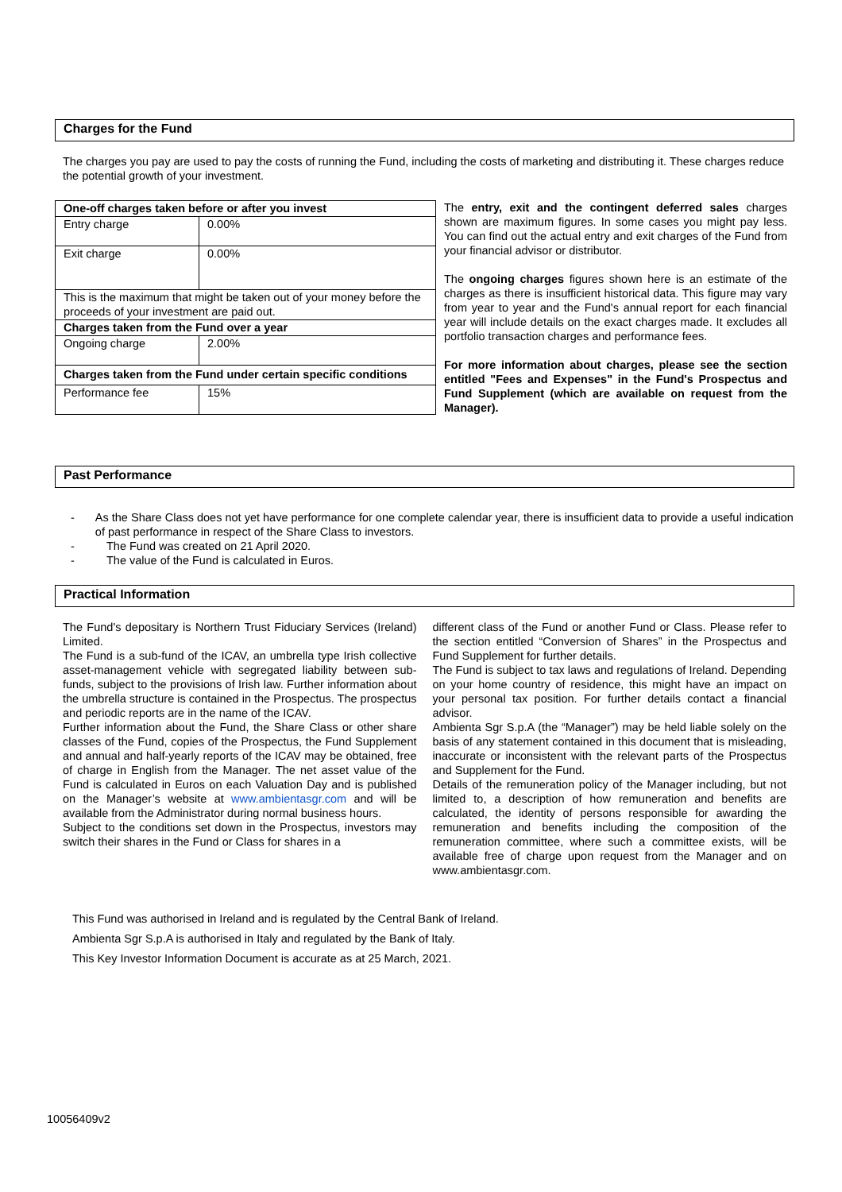Charges for the Fund
The charges you pay are used to pay the costs of running the Fund, including the costs of marketing and distributing it. These charges reduce the potential growth of your investment.
| One-off charges taken before or after you invest | |
| Entry charge | 0.00% |
| Exit charge | 0.00% |
| This is the maximum that might be taken out of your money before the proceeds of your investment are paid out. | |
| Charges taken from the Fund over a year | |
| Ongoing charge | 2.00% |
| Charges taken from the Fund under certain specific conditions | |
| Performance fee | 15% |
The entry, exit and the contingent deferred sales charges shown are maximum figures. In some cases you might pay less. You can find out the actual entry and exit charges of the Fund from your financial advisor or distributor.
The ongoing charges figures shown here is an estimate of the charges as there is insufficient historical data. This figure may vary from year to year and the Fund's annual report for each financial year will include details on the exact charges made. It excludes all portfolio transaction charges and performance fees.
For more information about charges, please see the section entitled "Fees and Expenses" in the Fund's Prospectus and Fund Supplement (which are available on request from the Manager).
Past Performance
- As the Share Class does not yet have performance for one complete calendar year, there is insufficient data to provide a useful indication of past performance in respect of the Share Class to investors.
- The Fund was created on 21 April 2020.
- The value of the Fund is calculated in Euros.
Practical Information
The Fund's depositary is Northern Trust Fiduciary Services (Ireland) Limited.
The Fund is a sub-fund of the ICAV, an umbrella type Irish collective asset-management vehicle with segregated liability between sub-funds, subject to the provisions of Irish law. Further information about the umbrella structure is contained in the Prospectus. The prospectus and periodic reports are in the name of the ICAV.
Further information about the Fund, the Share Class or other share classes of the Fund, copies of the Prospectus, the Fund Supplement and annual and half-yearly reports of the ICAV may be obtained, free of charge in English from the Manager. The net asset value of the Fund is calculated in Euros on each Valuation Day and is published on the Manager’s website at www.ambientasgr.com and will be available from the Administrator during normal business hours.
Subject to the conditions set down in the Prospectus, investors may switch their shares in the Fund or Class for shares in a
different class of the Fund or another Fund or Class. Please refer to the section entitled “Conversion of Shares” in the Prospectus and Fund Supplement for further details.
The Fund is subject to tax laws and regulations of Ireland. Depending on your home country of residence, this might have an impact on your personal tax position. For further details contact a financial advisor.
Ambienta Sgr S.p.A (the “Manager”) may be held liable solely on the basis of any statement contained in this document that is misleading, inaccurate or inconsistent with the relevant parts of the Prospectus and Supplement for the Fund.
Details of the remuneration policy of the Manager including, but not limited to, a description of how remuneration and benefits are calculated, the identity of persons responsible for awarding the remuneration and benefits including the composition of the remuneration committee, where such a committee exists, will be available free of charge upon request from the Manager and on www.ambientasgr.com.
This Fund was authorised in Ireland and is regulated by the Central Bank of Ireland.
Ambienta Sgr S.p.A is authorised in Italy and regulated by the Bank of Italy.
This Key Investor Information Document is accurate as at 25 March, 2021.
10056409v2